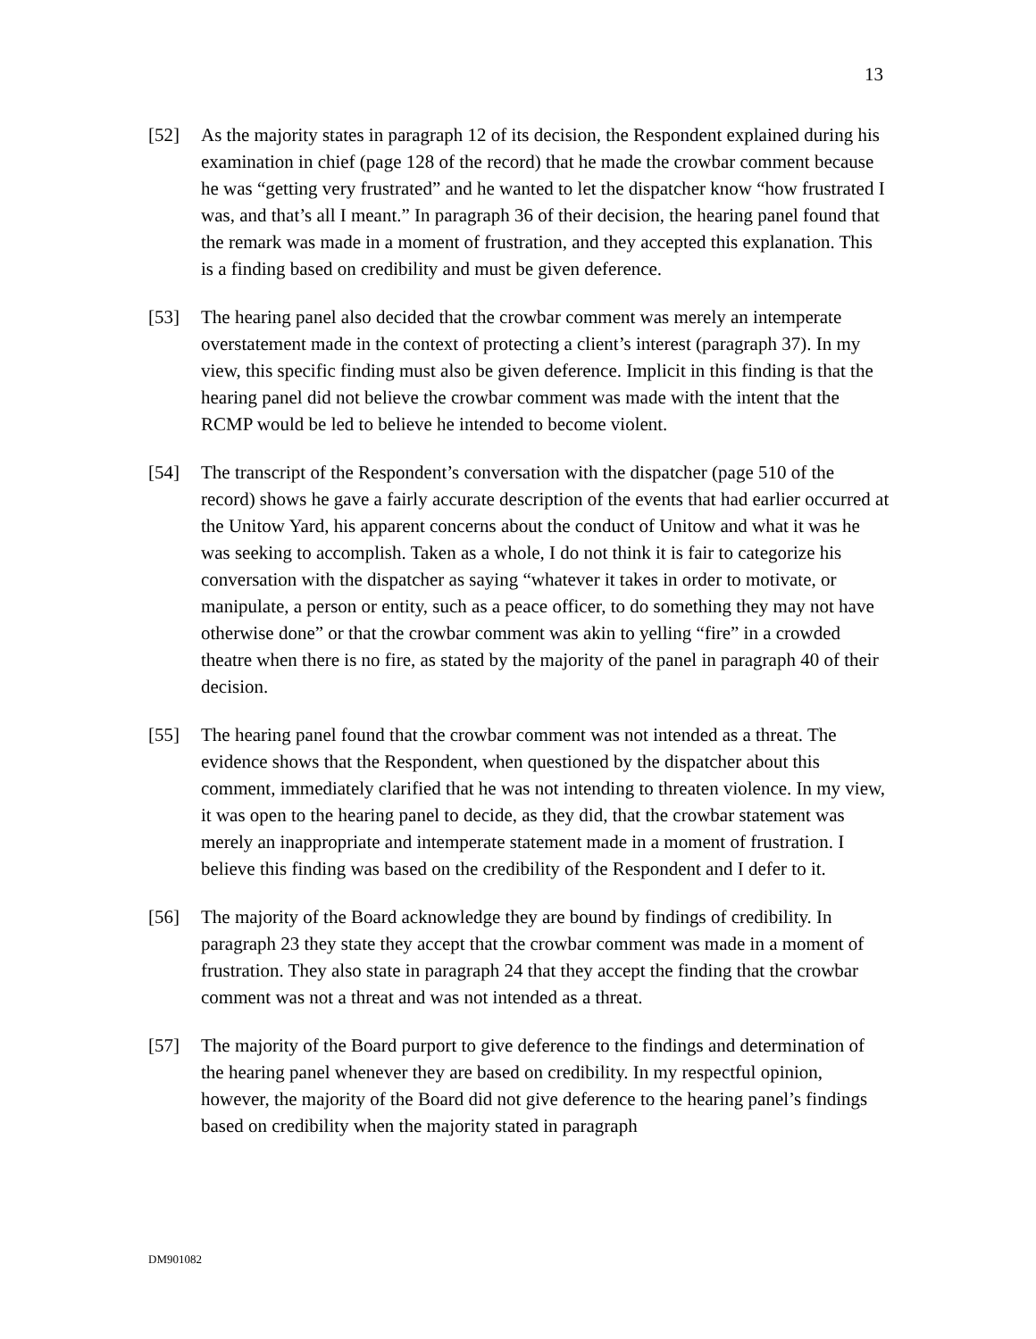13
[52] As the majority states in paragraph 12 of its decision, the Respondent explained during his examination in chief (page 128 of the record) that he made the crowbar comment because he was “getting very frustrated” and he wanted to let the dispatcher know “how frustrated I was, and that’s all I meant.” In paragraph 36 of their decision, the hearing panel found that the remark was made in a moment of frustration, and they accepted this explanation. This is a finding based on credibility and must be given deference.
[53] The hearing panel also decided that the crowbar comment was merely an intemperate overstatement made in the context of protecting a client’s interest (paragraph 37). In my view, this specific finding must also be given deference. Implicit in this finding is that the hearing panel did not believe the crowbar comment was made with the intent that the RCMP would be led to believe he intended to become violent.
[54] The transcript of the Respondent’s conversation with the dispatcher (page 510 of the record) shows he gave a fairly accurate description of the events that had earlier occurred at the Unitow Yard, his apparent concerns about the conduct of Unitow and what it was he was seeking to accomplish. Taken as a whole, I do not think it is fair to categorize his conversation with the dispatcher as saying “whatever it takes in order to motivate, or manipulate, a person or entity, such as a peace officer, to do something they may not have otherwise done” or that the crowbar comment was akin to yelling “fire” in a crowded theatre when there is no fire, as stated by the majority of the panel in paragraph 40 of their decision.
[55] The hearing panel found that the crowbar comment was not intended as a threat. The evidence shows that the Respondent, when questioned by the dispatcher about this comment, immediately clarified that he was not intending to threaten violence. In my view, it was open to the hearing panel to decide, as they did, that the crowbar statement was merely an inappropriate and intemperate statement made in a moment of frustration. I believe this finding was based on the credibility of the Respondent and I defer to it.
[56] The majority of the Board acknowledge they are bound by findings of credibility. In paragraph 23 they state they accept that the crowbar comment was made in a moment of frustration. They also state in paragraph 24 that they accept the finding that the crowbar comment was not a threat and was not intended as a threat.
[57] The majority of the Board purport to give deference to the findings and determination of the hearing panel whenever they are based on credibility. In my respectful opinion, however, the majority of the Board did not give deference to the hearing panel’s findings based on credibility when the majority stated in paragraph
DM901082